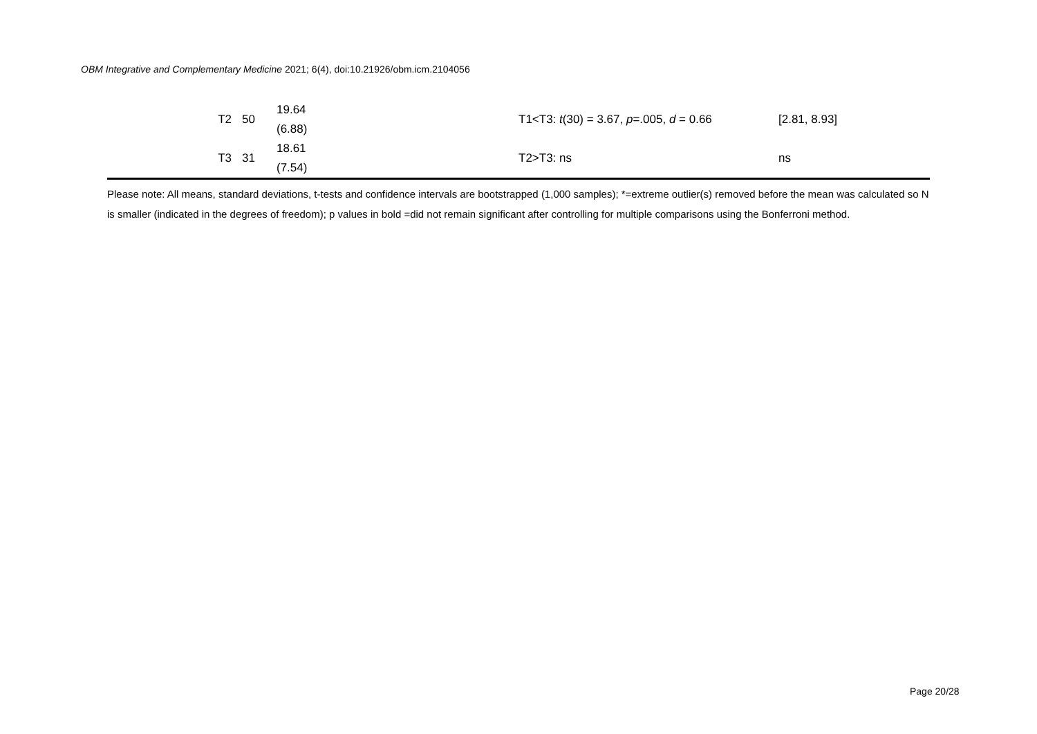OBM Integrative and Complementary Medicine 2021; 6(4), doi:10.21926/obm.icm.2104056
| T2 | 50 | 19.64 (6.88) | T1<T3: t (30) = 3.67, p =.005, d = 0.66 | [2.81, 8.93] |
| T3 | 31 | 18.61 (7.54) | T2>T3: ns | ns |
Please note: All means, standard deviations, t-tests and confidence intervals are bootstrapped (1,000 samples); *=extreme outlier(s) removed before the mean was calculated so N is smaller (indicated in the degrees of freedom); p values in bold =did not remain significant after controlling for multiple comparisons using the Bonferroni method.
Page 20/28